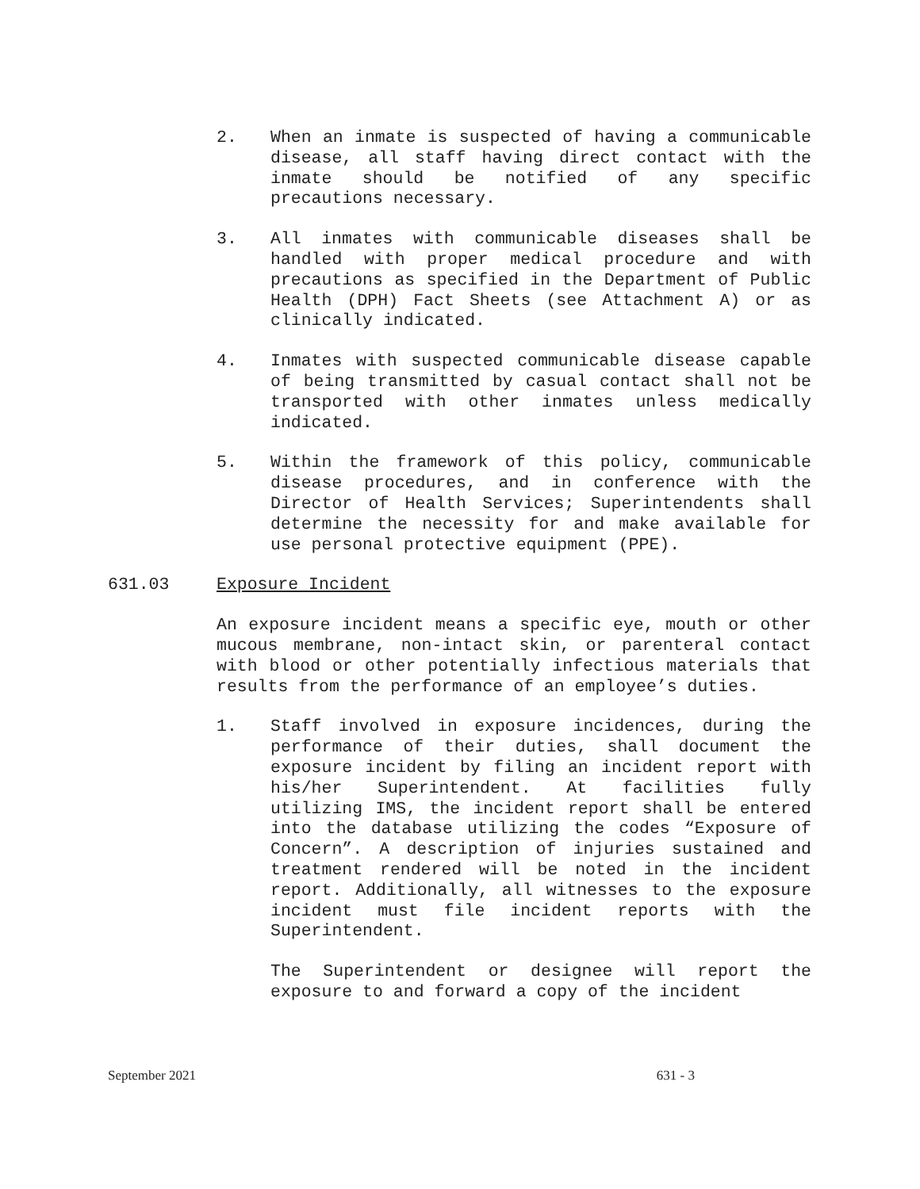2. When an inmate is suspected of having a communicable disease, all staff having direct contact with the inmate should be notified of any specific precautions necessary.
3. All inmates with communicable diseases shall be handled with proper medical procedure and with precautions as specified in the Department of Public Health (DPH) Fact Sheets (see Attachment A) or as clinically indicated.
4. Inmates with suspected communicable disease capable of being transmitted by casual contact shall not be transported with other inmates unless medically indicated.
5. Within the framework of this policy, communicable disease procedures, and in conference with the Director of Health Services; Superintendents shall determine the necessity for and make available for use personal protective equipment (PPE).
631.03 Exposure Incident
An exposure incident means a specific eye, mouth or other mucous membrane, non-intact skin, or parenteral contact with blood or other potentially infectious materials that results from the performance of an employee’s duties.
1. Staff involved in exposure incidences, during the performance of their duties, shall document the exposure incident by filing an incident report with his/her Superintendent. At facilities fully utilizing IMS, the incident report shall be entered into the database utilizing the codes “Exposure of Concern”. A description of injuries sustained and treatment rendered will be noted in the incident report. Additionally, all witnesses to the exposure incident must file incident reports with the Superintendent.
The Superintendent or designee will report the exposure to and forward a copy of the incident
September 2021 631 - 3